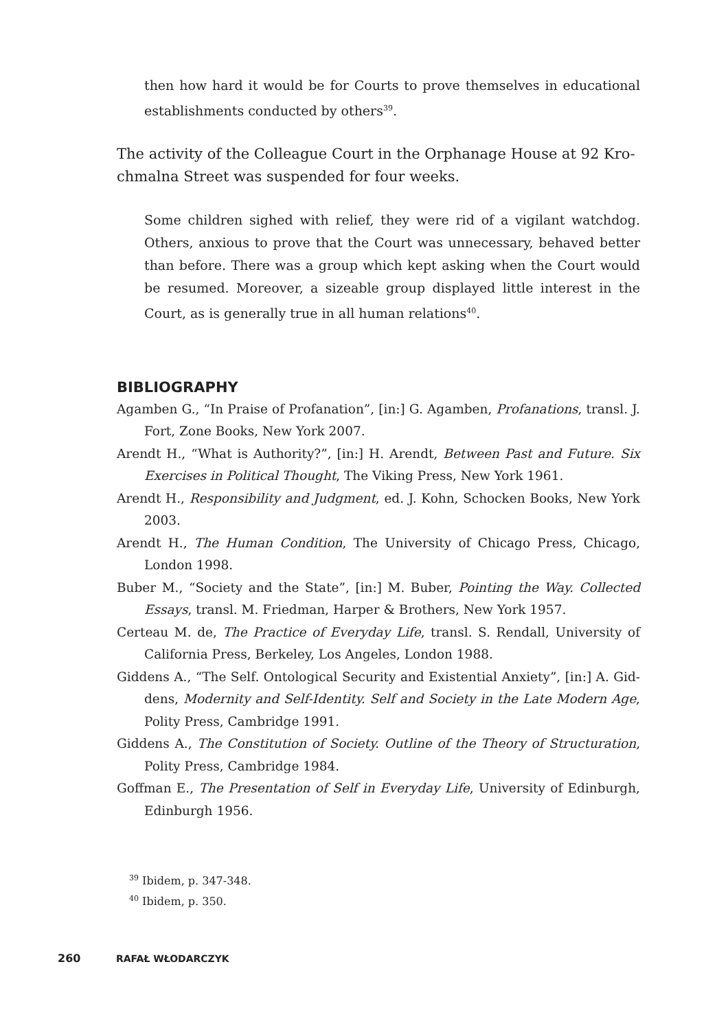then how hard it would be for Courts to prove themselves in educational establishments conducted by others<sup>39</sup>.
The activity of the Colleague Court in the Orphanage House at 92 Kro­chmalna Street was suspended for four weeks.
Some children sighed with relief, they were rid of a vigilant watchdog. Others, anxious to prove that the Court was unnecessary, behaved better than before. There was a group which kept asking when the Court would be resumed. Moreover, a sizeable group displayed little interest in the Court, as is generally true in all human relations<sup>40</sup>.
BIBLIOGRAPHY
Agamben G., “In Praise of Profanation”, [in:] G. Agamben, Profanations, transl. J. Fort, Zone Books, New York 2007.
Arendt H., “What is Authority?”, [in:] H. Arendt, Between Past and Future. Six Exercises in Political Thought, The Viking Press, New York 1961.
Arendt H., Responsibility and Judgment, ed. J. Kohn, Schocken Books, New York 2003.
Arendt H., The Human Condition, The University of Chicago Press, Chicago, London 1998.
Buber M., “Society and the State”, [in:] M. Buber, Pointing the Way. Collected Essays, transl. M. Friedman, Harper & Brothers, New York 1957.
Certeau M. de, The Practice of Everyday Life, transl. S. Rendall, University of California Press, Berkeley, Los Angeles, London 1988.
Giddens A., “The Self. Ontological Security and Existential Anxiety”, [in:] A. Gid­dens, Modernity and Self-Identity. Self and Society in the Late Modern Age, Polity Press, Cambridge 1991.
Giddens A., The Constitution of Society. Outline of the Theory of Structuration, Polity Press, Cambridge 1984.
Goffman E., The Presentation of Self in Everyday Life, University of Edinburgh, Edinburgh 1956.
<sup>39</sup> Ibidem, p. 347-348.
<sup>40</sup> Ibidem, p. 350.
260 RAFAŁ WŁODARCZYK